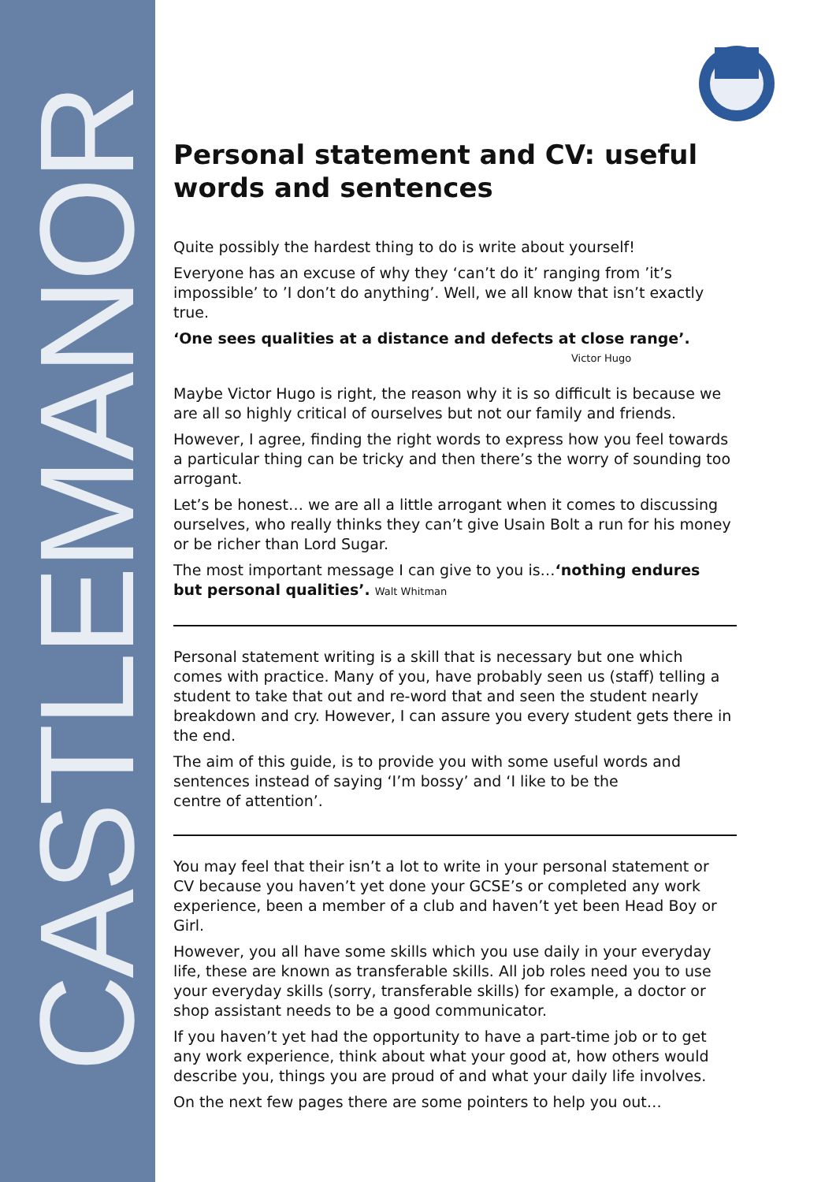CASTLEMANOR
Personal statement and CV: useful words and sentences
Quite possibly the hardest thing to do is write about yourself!
Everyone has an excuse of why they ‘can’t do it’ ranging from ’it’s impossible’ to ’I don’t do anything’. Well, we all know that isn’t exactly true.
‘One sees qualities at a distance and defects at close range’.
Victor Hugo
Maybe Victor Hugo is right, the reason why it is so difficult is because we are all so highly critical of ourselves but not our family and friends.
However, I agree, finding the right words to express how you feel towards a particular thing can be tricky and then there’s the worry of sounding too arrogant.
Let’s be honest… we are all a little arrogant when it comes to discussing ourselves, who really thinks they can’t give Usain Bolt a run for his money or be richer than Lord Sugar.
The most important message I can give to you is…‘nothing endures but personal qualities’. Walt Whitman
Personal statement writing is a skill that is necessary but one which comes with practice. Many of you, have probably seen us (staff) telling a student to take that out and re-word that and seen the student nearly breakdown and cry. However, I can assure you every student gets there in the end.
The aim of this guide, is to provide you with some useful words and sentences instead of saying ‘I’m bossy’ and ‘I like to be the
centre of attention’.
You may feel that their isn’t a lot to write in your personal statement or CV because you haven’t yet done your GCSE’s or completed any work experience, been a member of a club and haven’t yet been Head Boy or Girl.
However, you all have some skills which you use daily in your everyday life, these are known as transferable skills. All job roles need you to use your everyday skills (sorry, transferable skills) for example, a doctor or shop assistant needs to be a good communicator.
If you haven’t yet had the opportunity to have a part-time job or to get any work experience, think about what your good at, how others would describe you, things you are proud of and what your daily life involves.
On the next few pages there are some pointers to help you out…